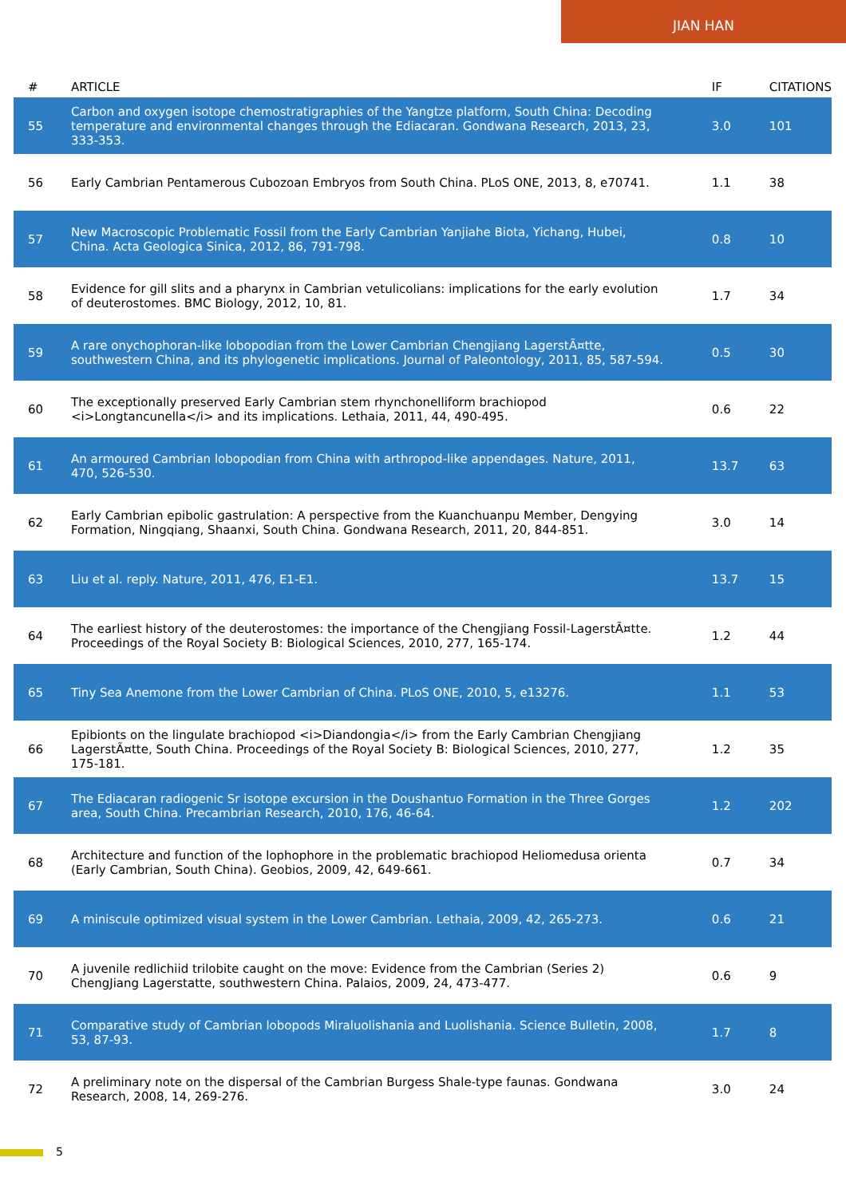JIAN HAN
| # | ARTICLE | IF | CITATIONS |
| --- | --- | --- | --- |
| 55 | Carbon and oxygen isotope chemostratigraphies of the Yangtze platform, South China: Decoding temperature and environmental changes through the Ediacaran. Gondwana Research, 2013, 23, 333-353. | 3.0 | 101 |
| 56 | Early Cambrian Pentamerous Cubozoan Embryos from South China. PLoS ONE, 2013, 8, e70741. | 1.1 | 38 |
| 57 | New Macroscopic Problematic Fossil from the Early Cambrian Yanjiahe Biota, Yichang, Hubei, China. Acta Geologica Sinica, 2012, 86, 791-798. | 0.8 | 10 |
| 58 | Evidence for gill slits and a pharynx in Cambrian vetulicolians: implications for the early evolution of deuterostomes. BMC Biology, 2012, 10, 81. | 1.7 | 34 |
| 59 | A rare onychophoran-like lobopodian from the Lower Cambrian Chengjiang LagerstÃ¤tte, southwestern China, and its phylogenetic implications. Journal of Paleontology, 2011, 85, 587-594. | 0.5 | 30 |
| 60 | The exceptionally preserved Early Cambrian stem rhynchonelliform brachiopod <i>Longtancunella</i> and its implications. Lethaia, 2011, 44, 490-495. | 0.6 | 22 |
| 61 | An armoured Cambrian lobopodian from China with arthropod-like appendages. Nature, 2011, 470, 526-530. | 13.7 | 63 |
| 62 | Early Cambrian epibolic gastrulation: A perspective from the Kuanchuanpu Member, Dengying Formation, Ningqiang, Shaanxi, South China. Gondwana Research, 2011, 20, 844-851. | 3.0 | 14 |
| 63 | Liu et al. reply. Nature, 2011, 476, E1-E1. | 13.7 | 15 |
| 64 | The earliest history of the deuterostomes: the importance of the Chengjiang Fossil-LagerstÃ¤tte. Proceedings of the Royal Society B: Biological Sciences, 2010, 277, 165-174. | 1.2 | 44 |
| 65 | Tiny Sea Anemone from the Lower Cambrian of China. PLoS ONE, 2010, 5, e13276. | 1.1 | 53 |
| 66 | Epibionts on the lingulate brachiopod <i>Diandongia</i> from the Early Cambrian Chengjiang LagerstÃ¤tte, South China. Proceedings of the Royal Society B: Biological Sciences, 2010, 277, 175-181. | 1.2 | 35 |
| 67 | The Ediacaran radiogenic Sr isotope excursion in the Doushantuo Formation in the Three Gorges area, South China. Precambrian Research, 2010, 176, 46-64. | 1.2 | 202 |
| 68 | Architecture and function of the lophophore in the problematic brachiopod Heliomedusa orienta (Early Cambrian, South China). Geobios, 2009, 42, 649-661. | 0.7 | 34 |
| 69 | A miniscule optimized visual system in the Lower Cambrian. Lethaia, 2009, 42, 265-273. | 0.6 | 21 |
| 70 | A juvenile redlichiid trilobite caught on the move: Evidence from the Cambrian (Series 2) ChengJiang Lagerstatte, southwestern China. Palaios, 2009, 24, 473-477. | 0.6 | 9 |
| 71 | Comparative study of Cambrian lobopods Miraluolishania and Luolishania. Science Bulletin, 2008, 53, 87-93. | 1.7 | 8 |
| 72 | A preliminary note on the dispersal of the Cambrian Burgess Shale-type faunas. Gondwana Research, 2008, 14, 269-276. | 3.0 | 24 |
5